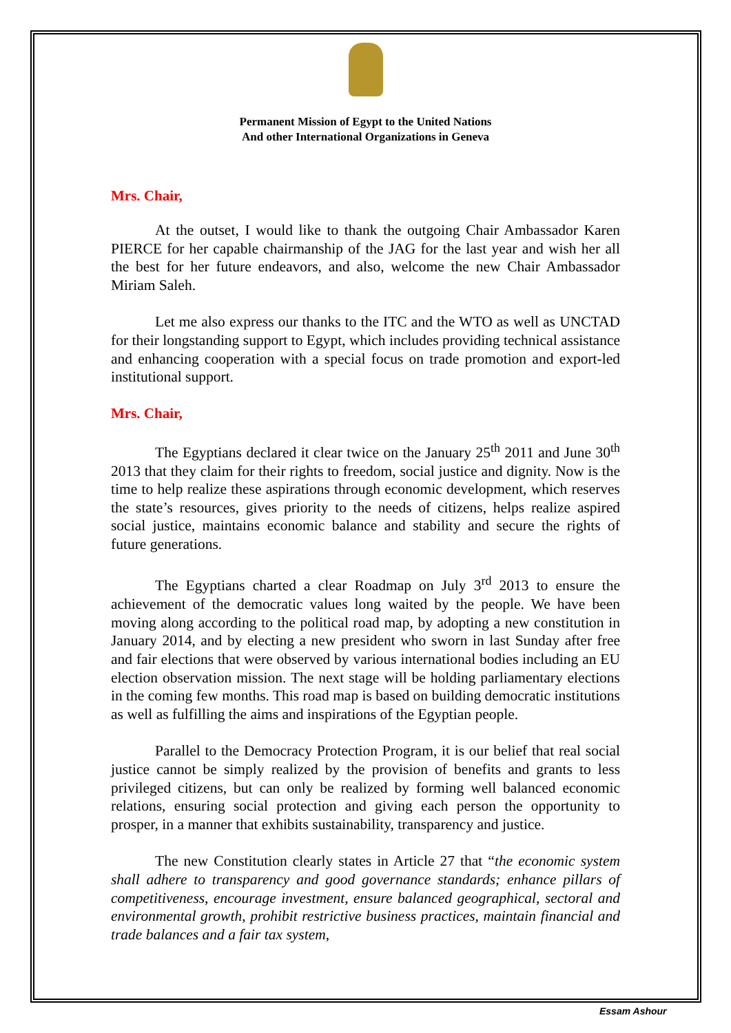Permanent Mission of Egypt to the United Nations
And other International Organizations in Geneva
Mrs. Chair,
At the outset, I would like to thank the outgoing Chair Ambassador Karen PIERCE for her capable chairmanship of the JAG for the last year and wish her all the best for her future endeavors, and also, welcome the new Chair Ambassador Miriam Saleh.
Let me also express our thanks to the ITC and the WTO as well as UNCTAD for their longstanding support to Egypt, which includes providing technical assistance and enhancing cooperation with a special focus on trade promotion and export-led institutional support.
Mrs. Chair,
The Egyptians declared it clear twice on the January 25<sup>th</sup> 2011 and June 30<sup>th</sup> 2013 that they claim for their rights to freedom, social justice and dignity. Now is the time to help realize these aspirations through economic development, which reserves the state’s resources, gives priority to the needs of citizens, helps realize aspired social justice, maintains economic balance and stability and secure the rights of future generations.
The Egyptians charted a clear Roadmap on July 3<sup>rd</sup> 2013 to ensure the achievement of the democratic values long waited by the people. We have been moving along according to the political road map, by adopting a new constitution in January 2014, and by electing a new president who sworn in last Sunday after free and fair elections that were observed by various international bodies including an EU election observation mission. The next stage will be holding parliamentary elections in the coming few months. This road map is based on building democratic institutions as well as fulfilling the aims and inspirations of the Egyptian people.
Parallel to the Democracy Protection Program, it is our belief that real social justice cannot be simply realized by the provision of benefits and grants to less privileged citizens, but can only be realized by forming well balanced economic relations, ensuring social protection and giving each person the opportunity to prosper, in a manner that exhibits sustainability, transparency and justice.
The new Constitution clearly states in Article 27 that “the economic system shall adhere to transparency and good governance standards; enhance pillars of competitiveness, encourage investment, ensure balanced geographical, sectoral and environmental growth, prohibit restrictive business practices, maintain financial and trade balances and a fair tax system,
Essam Ashour